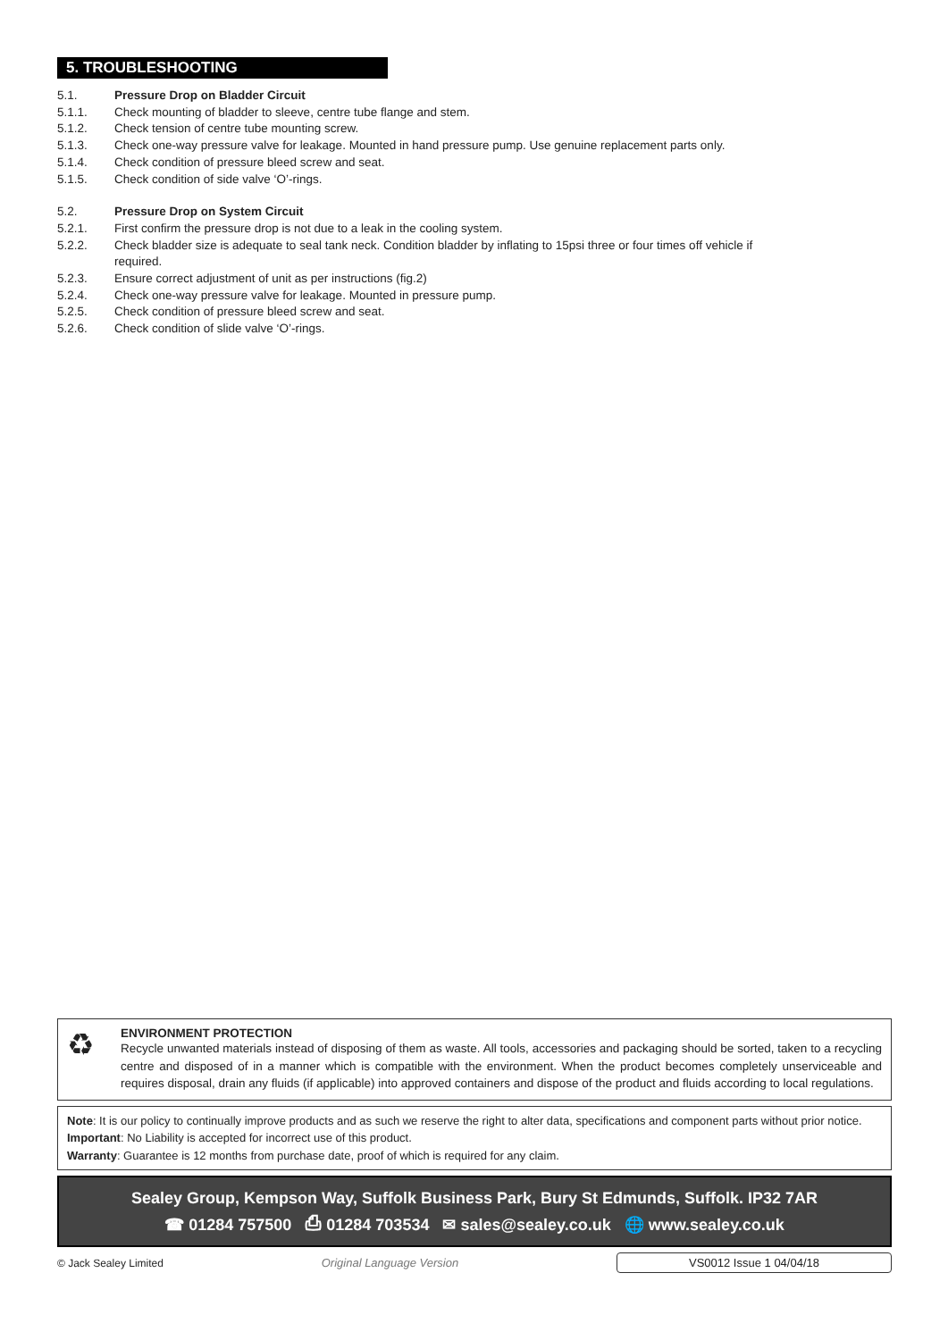5. TROUBLESHOOTING
5.1. Pressure Drop on Bladder Circuit
5.1.1. Check mounting of bladder to sleeve, centre tube flange and stem.
5.1.2. Check tension of centre tube mounting screw.
5.1.3. Check one-way pressure valve for leakage. Mounted in hand pressure pump. Use genuine replacement parts only.
5.1.4. Check condition of pressure bleed screw and seat.
5.1.5. Check condition of side valve ‘O’-rings.
5.2. Pressure Drop on System Circuit
5.2.1. First confirm the pressure drop is not due to a leak in the cooling system.
5.2.2. Check bladder size is adequate to seal tank neck. Condition bladder by inflating to 15psi three or four times off vehicle if
required.
5.2.3. Ensure correct adjustment of unit as per instructions (fig.2)
5.2.4. Check one-way pressure valve for leakage. Mounted in pressure pump.
5.2.5. Check condition of pressure bleed screw and seat.
5.2.6. Check condition of slide valve ‘O’-rings.
♻
ENVIRONMENT PROTECTION
Recycle unwanted materials instead of disposing of them as waste. All tools, accessories and packaging should be sorted, taken to a recycling centre and disposed of in a manner which is compatible with the environment. When the product becomes completely unserviceable and requires disposal, drain any fluids (if applicable) into approved containers and dispose of the product and fluids according to local regulations.
Note: It is our policy to continually improve products and as such we reserve the right to alter data, specifications and component parts without prior notice.
Important: No Liability is accepted for incorrect use of this product.
Warranty: Guarantee is 12 months from purchase date, proof of which is required for any claim.
Sealey Group, Kempson Way, Suffolk Business Park, Bury St Edmunds, Suffolk. IP32 7AR
☎ 01284 757500 ⎙ 01284 703534 ✉ sales@sealey.co.uk 🌐 www.sealey.co.uk
© Jack Sealey Limited Original Language Version VS0012 Issue 1 04/04/18